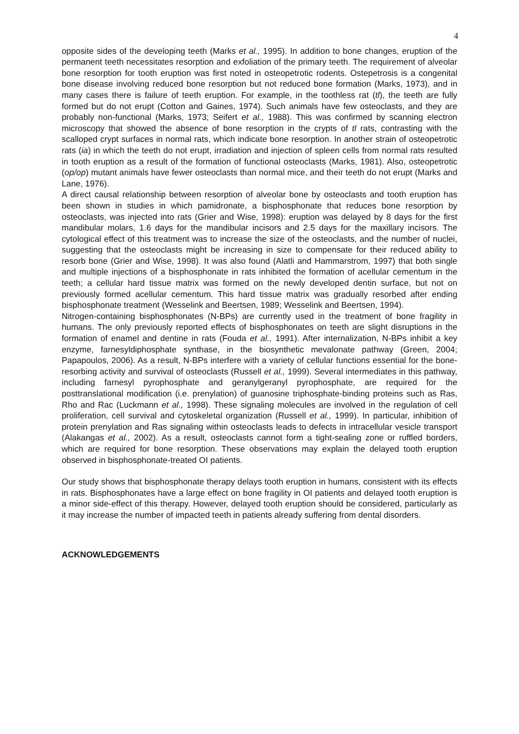4
opposite sides of the developing teeth (Marks et al., 1995). In addition to bone changes, eruption of the permanent teeth necessitates resorption and exfoliation of the primary teeth. The requirement of alveolar bone resorption for tooth eruption was first noted in osteopetrotic rodents. Ostepetrosis is a congenital bone disease involving reduced bone resorption but not reduced bone formation (Marks, 1973), and in many cases there is failure of teeth eruption. For example, in the toothless rat (tl), the teeth are fully formed but do not erupt (Cotton and Gaines, 1974). Such animals have few osteoclasts, and they are probably non-functional (Marks, 1973; Seifert et al., 1988). This was confirmed by scanning electron microscopy that showed the absence of bone resorption in the crypts of tl rats, contrasting with the scalloped crypt surfaces in normal rats, which indicate bone resorption. In another strain of osteopetrotic rats (ia) in which the teeth do not erupt, irradiation and injection of spleen cells from normal rats resulted in tooth eruption as a result of the formation of functional osteoclasts (Marks, 1981). Also, osteopetrotic (op/op) mutant animals have fewer osteoclasts than normal mice, and their teeth do not erupt (Marks and Lane, 1976).
A direct causal relationship between resorption of alveolar bone by osteoclasts and tooth eruption has been shown in studies in which pamidronate, a bisphosphonate that reduces bone resorption by osteoclasts, was injected into rats (Grier and Wise, 1998): eruption was delayed by 8 days for the first mandibular molars, 1.6 days for the mandibular incisors and 2.5 days for the maxillary incisors. The cytological effect of this treatment was to increase the size of the osteoclasts, and the number of nuclei, suggesting that the osteoclasts might be increasing in size to compensate for their reduced ability to resorb bone (Grier and Wise, 1998). It was also found (Alatli and Hammarstrom, 1997) that both single and multiple injections of a bisphosphonate in rats inhibited the formation of acellular cementum in the teeth; a cellular hard tissue matrix was formed on the newly developed dentin surface, but not on previously formed acellular cementum. This hard tissue matrix was gradually resorbed after ending bisphosphonate treatment (Wesselink and Beertsen, 1989; Wesselink and Beertsen, 1994).
Nitrogen-containing bisphosphonates (N-BPs) are currently used in the treatment of bone fragility in humans. The only previously reported effects of bisphosphonates on teeth are slight disruptions in the formation of enamel and dentine in rats (Fouda et al., 1991). After internalization, N-BPs inhibit a key enzyme, farnesyldiphosphate synthase, in the biosynthetic mevalonate pathway (Green, 2004; Papapoulos, 2006). As a result, N-BPs interfere with a variety of cellular functions essential for the bone-resorbing activity and survival of osteoclasts (Russell et al., 1999). Several intermediates in this pathway, including farnesyl pyrophosphate and geranylgeranyl pyrophosphate, are required for the posttranslational modification (i.e. prenylation) of guanosine triphosphate-binding proteins such as Ras, Rho and Rac (Luckmann et al., 1998). These signaling molecules are involved in the regulation of cell proliferation, cell survival and cytoskeletal organization (Russell et al., 1999). In particular, inhibition of protein prenylation and Ras signaling within osteoclasts leads to defects in intracellular vesicle transport (Alakangas et al., 2002). As a result, osteoclasts cannot form a tight-sealing zone or ruffled borders, which are required for bone resorption. These observations may explain the delayed tooth eruption observed in bisphosphonate-treated OI patients.
Our study shows that bisphosphonate therapy delays tooth eruption in humans, consistent with its effects in rats. Bisphosphonates have a large effect on bone fragility in OI patients and delayed tooth eruption is a minor side-effect of this therapy. However, delayed tooth eruption should be considered, particularly as it may increase the number of impacted teeth in patients already suffering from dental disorders.
ACKNOWLEDGEMENTS